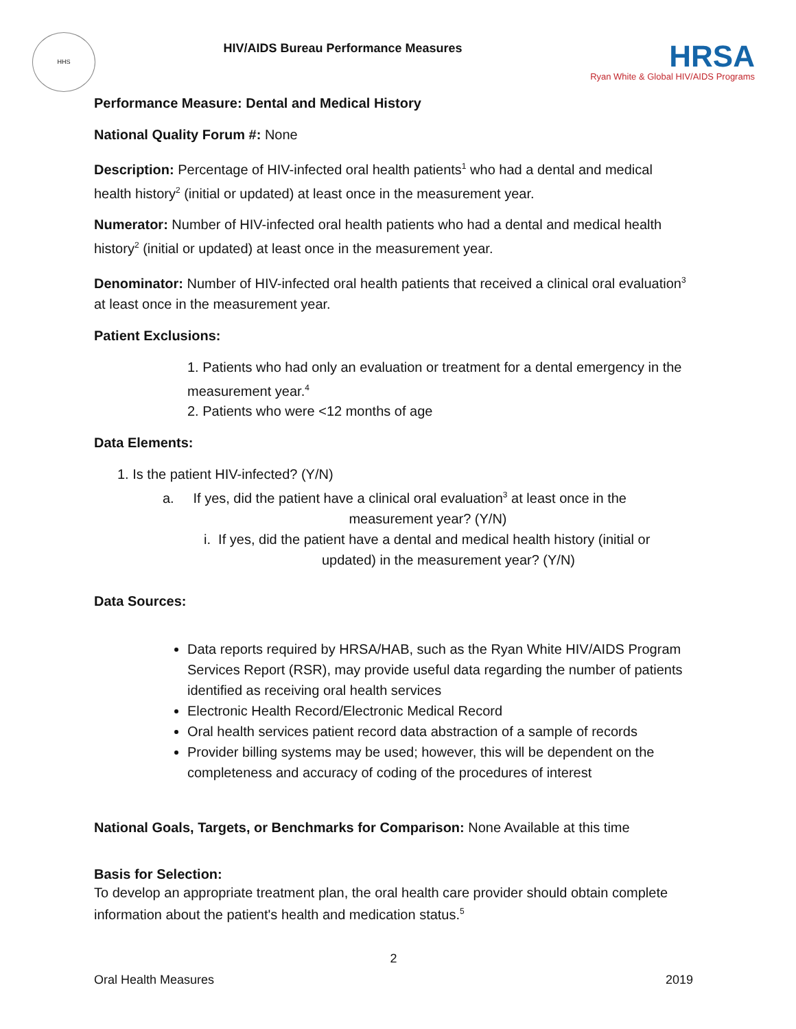HHS
HIV/AIDS Bureau Performance Measures
HRSA
Ryan White & Global HIV/AIDS Programs
Performance Measure: Dental and Medical History
National Quality Forum #: None
Description: Percentage of HIV-infected oral health patients<sup>1</sup> who had a dental and medical health history<sup>2</sup> (initial or updated) at least once in the measurement year.
Numerator: Number of HIV-infected oral health patients who had a dental and medical health history<sup>2</sup> (initial or updated) at least once in the measurement year.
Denominator: Number of HIV-infected oral health patients that received a clinical oral evaluation<sup>3</sup> at least once in the measurement year.
Patient Exclusions:
1. Patients who had only an evaluation or treatment for a dental emergency in the measurement year.<sup>4</sup>
2. Patients who were <12 months of age
Data Elements:
1. Is the patient HIV-infected? (Y/N)
a. If yes, did the patient have a clinical oral evaluation<sup>3</sup> at least once in the
measurement year? (Y/N)
i. If yes, did the patient have a dental and medical health history (initial or
updated) in the measurement year? (Y/N)
Data Sources:
Data reports required by HRSA/HAB, such as the Ryan White HIV/AIDS Program Services Report (RSR), may provide useful data regarding the number of patients identified as receiving oral health services
Electronic Health Record/Electronic Medical Record
Oral health services patient record data abstraction of a sample of records
Provider billing systems may be used; however, this will be dependent on the completeness and accuracy of coding of the procedures of interest
National Goals, Targets, or Benchmarks for Comparison: None Available at this time
Basis for Selection:
To develop an appropriate treatment plan, the oral health care provider should obtain complete information about the patient's health and medication status.<sup>5</sup>
2
Oral Health Measures 2019